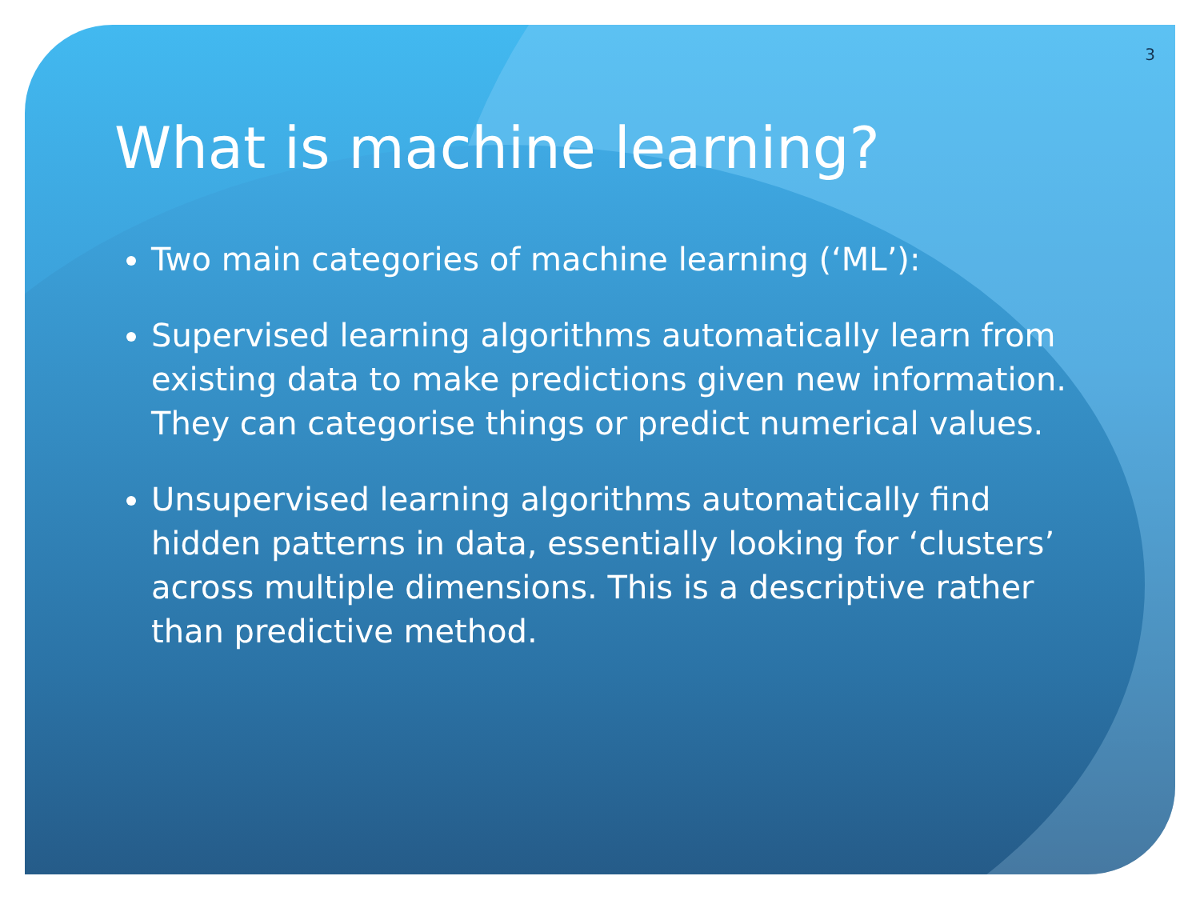3
What is machine learning?
Two main categories of machine learning (‘ML’):
Supervised learning algorithms automatically learn from existing data to make predictions given new information. They can categorise things or predict numerical values.
Unsupervised learning algorithms automatically find hidden patterns in data, essentially looking for ‘clusters’ across multiple dimensions. This is a descriptive rather than predictive method.